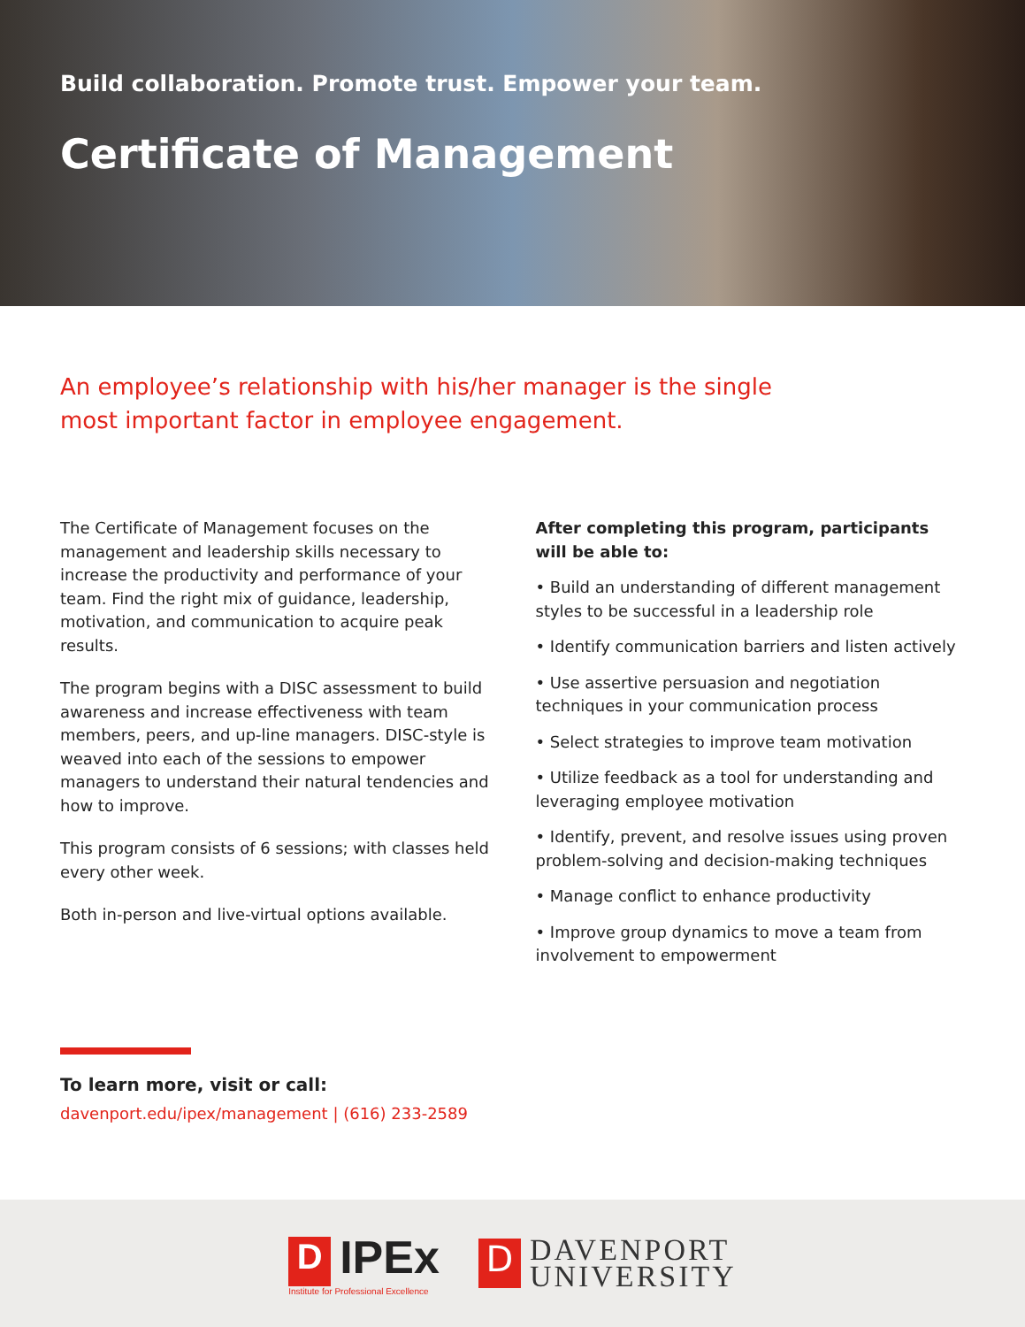Build collaboration. Promote trust. Empower your team.
Certificate of Management
An employee’s relationship with his/her manager is the single most important factor in employee engagement.
The Certificate of Management focuses on the management and leadership skills necessary to increase the productivity and performance of your team. Find the right mix of guidance, leadership, motivation, and communication to acquire peak results.
The program begins with a DISC assessment to build awareness and increase effectiveness with team members, peers, and up-line managers. DISC-style is weaved into each of the sessions to empower managers to understand their natural tendencies and how to improve.
This program consists of 6 sessions; with classes held every other week.
Both in-person and live-virtual options available.
After completing this program, participants will be able to:
• Build an understanding of different management styles to be successful in a leadership role
• Identify communication barriers and listen actively
• Use assertive persuasion and negotiation techniques in your communication process
• Select strategies to improve team motivation
• Utilize feedback as a tool for understanding and leveraging employee motivation
• Identify, prevent, and resolve issues using proven problem-solving and decision-making techniques
• Manage conflict to enhance productivity
• Improve group dynamics to move a team from involvement to empowerment
To learn more, visit or call:
davenport.edu/ipex/management | (616) 233-2589
D IPEx
Institute for Professional Excellence
D DAVENPORT
UNIVERSITY